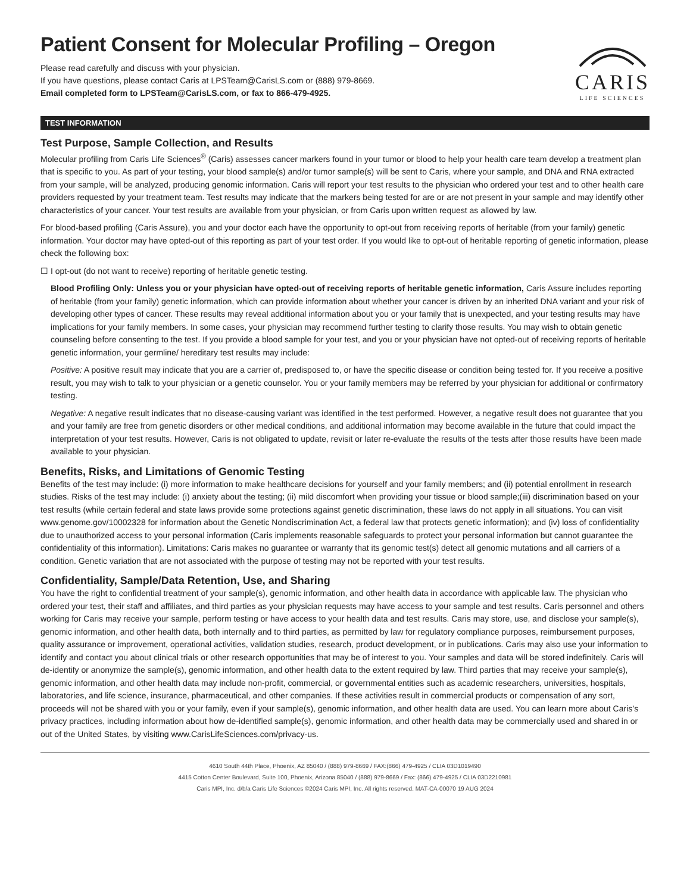Patient Consent for Molecular Profiling – Oregon
Please read carefully and discuss with your physician.
If you have questions, please contact Caris at LPSTeam@CarisLS.com or (888) 979-8669.
Email completed form to LPSTeam@CarisLS.com, or fax to 866-479-4925.
CARIS
LIFE SCIENCES
TEST INFORMATION
Test Purpose, Sample Collection, and Results
Molecular profiling from Caris Life Sciences<sup>®</sup> (Caris) assesses cancer markers found in your tumor or blood to help your health care team develop a treatment plan that is specific to you. As part of your testing, your blood sample(s) and/or tumor sample(s) will be sent to Caris, where your sample, and DNA and RNA extracted from your sample, will be analyzed, producing genomic information. Caris will report your test results to the physician who ordered your test and to other health care providers requested by your treatment team. Test results may indicate that the markers being tested for are or are not present in your sample and may identify other characteristics of your cancer. Your test results are available from your physician, or from Caris upon written request as allowed by law.
For blood-based profiling (Caris Assure), you and your doctor each have the opportunity to opt-out from receiving reports of heritable (from your family) genetic information. Your doctor may have opted-out of this reporting as part of your test order. If you would like to opt-out of heritable reporting of genetic information, please check the following box:
☐ I opt-out (do not want to receive) reporting of heritable genetic testing.
Blood Profiling Only: Unless you or your physician have opted-out of receiving reports of heritable genetic information, Caris Assure includes reporting of heritable (from your family) genetic information, which can provide information about whether your cancer is driven by an inherited DNA variant and your risk of developing other types of cancer. These results may reveal additional information about you or your family that is unexpected, and your testing results may have implications for your family members. In some cases, your physician may recommend further testing to clarify those results. You may wish to obtain genetic counseling before consenting to the test. If you provide a blood sample for your test, and you or your physician have not opted-out of receiving reports of heritable genetic information, your germline/ hereditary test results may include:
Positive: A positive result may indicate that you are a carrier of, predisposed to, or have the specific disease or condition being tested for. If you receive a positive result, you may wish to talk to your physician or a genetic counselor. You or your family members may be referred by your physician for additional or confirmatory testing.
Negative: A negative result indicates that no disease-causing variant was identified in the test performed. However, a negative result does not guarantee that you and your family are free from genetic disorders or other medical conditions, and additional information may become available in the future that could impact the interpretation of your test results. However, Caris is not obligated to update, revisit or later re-evaluate the results of the tests after those results have been made available to your physician.
Benefits, Risks, and Limitations of Genomic Testing
Benefits of the test may include: (i) more information to make healthcare decisions for yourself and your family members; and (ii) potential enrollment in research studies. Risks of the test may include: (i) anxiety about the testing; (ii) mild discomfort when providing your tissue or blood sample;(iii) discrimination based on your test results (while certain federal and state laws provide some protections against genetic discrimination, these laws do not apply in all situations. You can visit www.genome.gov/10002328 for information about the Genetic Nondiscrimination Act, a federal law that protects genetic information); and (iv) loss of confidentiality due to unauthorized access to your personal information (Caris implements reasonable safeguards to protect your personal information but cannot guarantee the confidentiality of this information). Limitations: Caris makes no guarantee or warranty that its genomic test(s) detect all genomic mutations and all carriers of a condition. Genetic variation that are not associated with the purpose of testing may not be reported with your test results.
Confidentiality, Sample/Data Retention, Use, and Sharing
You have the right to confidential treatment of your sample(s), genomic information, and other health data in accordance with applicable law. The physician who ordered your test, their staff and affiliates, and third parties as your physician requests may have access to your sample and test results. Caris personnel and others working for Caris may receive your sample, perform testing or have access to your health data and test results. Caris may store, use, and disclose your sample(s), genomic information, and other health data, both internally and to third parties, as permitted by law for regulatory compliance purposes, reimbursement purposes, quality assurance or improvement, operational activities, validation studies, research, product development, or in publications. Caris may also use your information to identify and contact you about clinical trials or other research opportunities that may be of interest to you. Your samples and data will be stored indefinitely. Caris will de-identify or anonymize the sample(s), genomic information, and other health data to the extent required by law. Third parties that may receive your sample(s), genomic information, and other health data may include non-profit, commercial, or governmental entities such as academic researchers, universities, hospitals, laboratories, and life science, insurance, pharmaceutical, and other companies. If these activities result in commercial products or compensation of any sort, proceeds will not be shared with you or your family, even if your sample(s), genomic information, and other health data are used. You can learn more about Caris’s privacy practices, including information about how de-identified sample(s), genomic information, and other health data may be commercially used and shared in or out of the United States, by visiting www.CarisLifeSciences.com/privacy-us.
4610 South 44th Place, Phoenix, AZ 85040 / (888) 979-8669 / FAX:(866) 479-4925 / CLIA 03D1019490
4415 Cotton Center Boulevard, Suite 100, Phoenix, Arizona 85040 / (888) 979-8669 / Fax: (866) 479-4925 / CLIA 03D2210981
Caris MPI, Inc. d/b/a Caris Life Sciences ©2024 Caris MPI, Inc. All rights reserved. MAT-CA-00070 19 AUG 2024